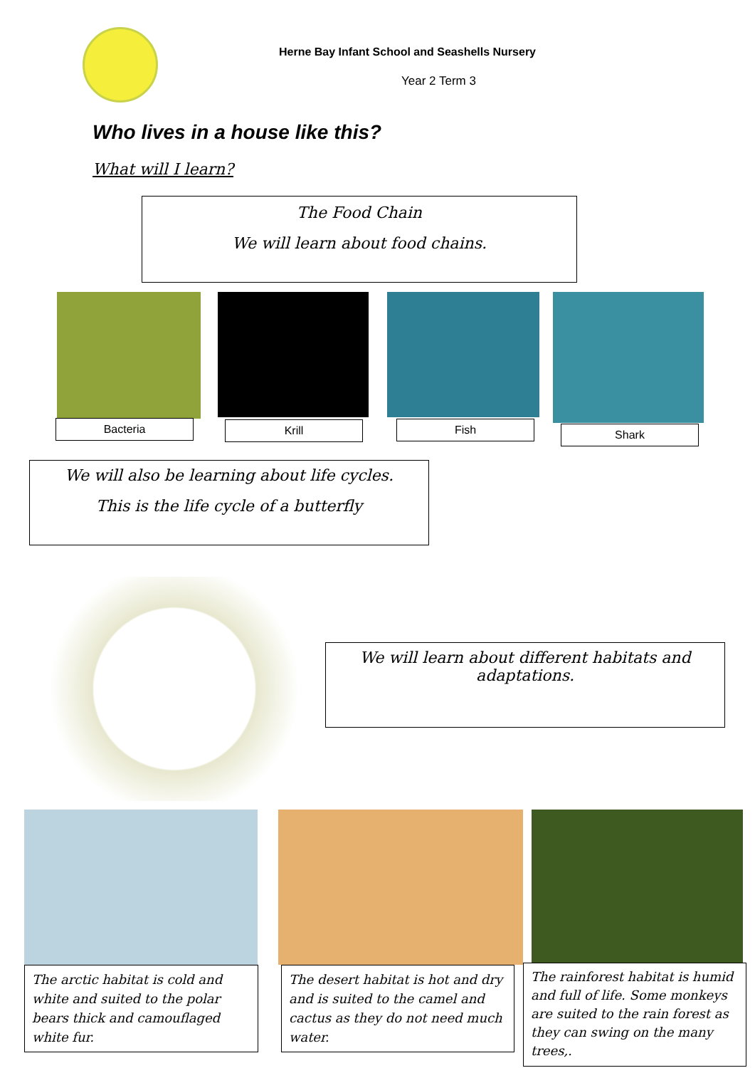Herne Bay Infant School and Seashells Nursery
Year 2 Term 3
Who lives in a house like this?
What will I learn?
The Food Chain
We will learn about food chains.
Bacteria Krill Fish Shark
We will also be learning about life cycles.
This is the life cycle of a butterfly
We will learn about different habitats and adaptations.
The arctic habitat is cold and white and suited to the polar bears thick and camouflaged white fur.
The desert habitat is hot and dry and is suited to the camel and cactus as they do not need much water.
The rainforest habitat is humid and full of life. Some monkeys are suited to the rain forest as they can swing on the many trees,.